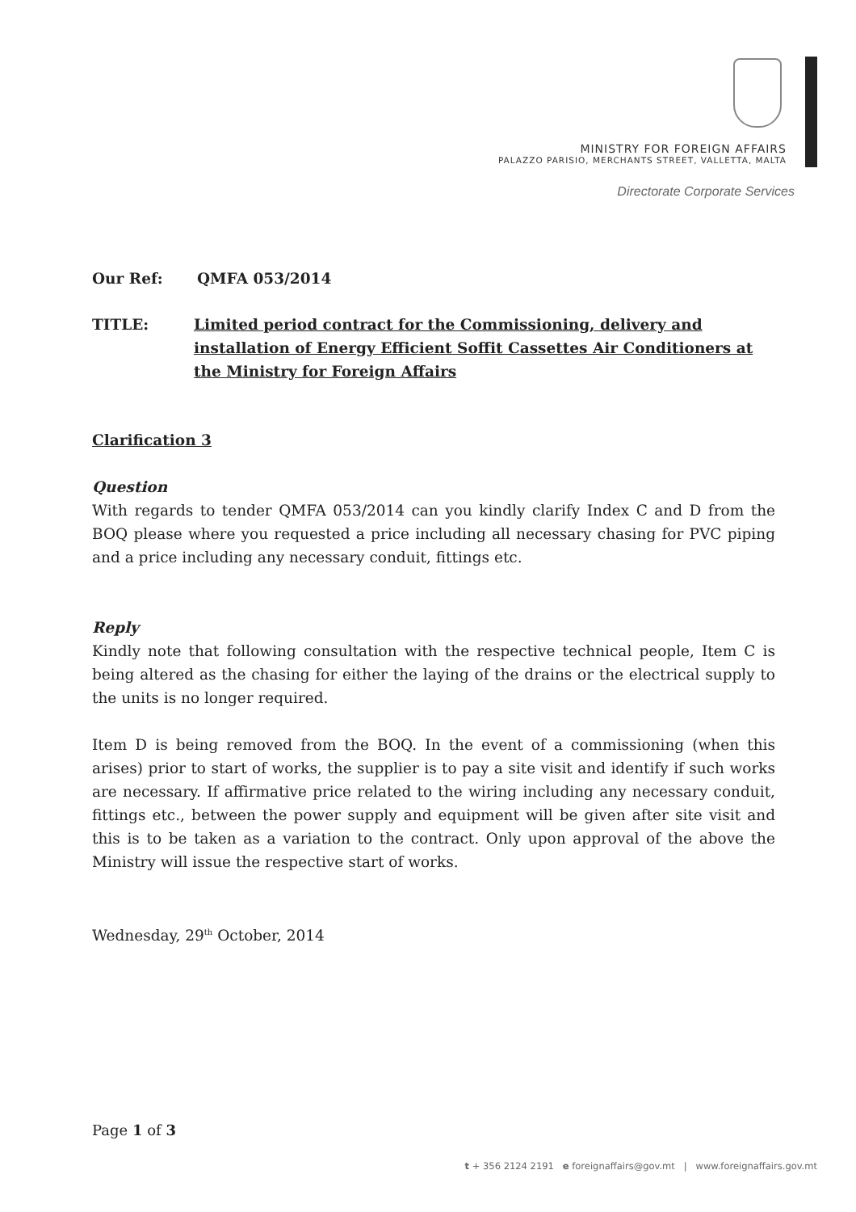MINISTRY FOR FOREIGN AFFAIRS
PALAZZO PARISIO, MERCHANTS STREET, VALLETTA, MALTA
Directorate Corporate Services
Our Ref: QMFA 053/2014
TITLE: Limited period contract for the Commissioning, delivery and installation of Energy Efficient Soffit Cassettes Air Conditioners at the Ministry for Foreign Affairs
Clarification 3
Question
With regards to tender QMFA 053/2014 can you kindly clarify Index C and D from the BOQ please where you requested a price including all necessary chasing for PVC piping and a price including any necessary conduit, fittings etc.
Reply
Kindly note that following consultation with the respective technical people, Item C is being altered as the chasing for either the laying of the drains or the electrical supply to the units is no longer required.
Item D is being removed from the BOQ. In the event of a commissioning (when this arises) prior to start of works, the supplier is to pay a site visit and identify if such works are necessary. If affirmative price related to the wiring including any necessary conduit, fittings etc., between the power supply and equipment will be given after site visit and this is to be taken as a variation to the contract. Only upon approval of the above the Ministry will issue the respective start of works.
Wednesday, 29<sup>th</sup> October, 2014
Page 1 of 3
t + 356 2124 2191 e foreignaffairs@gov.mt | www.foreignaffairs.gov.mt